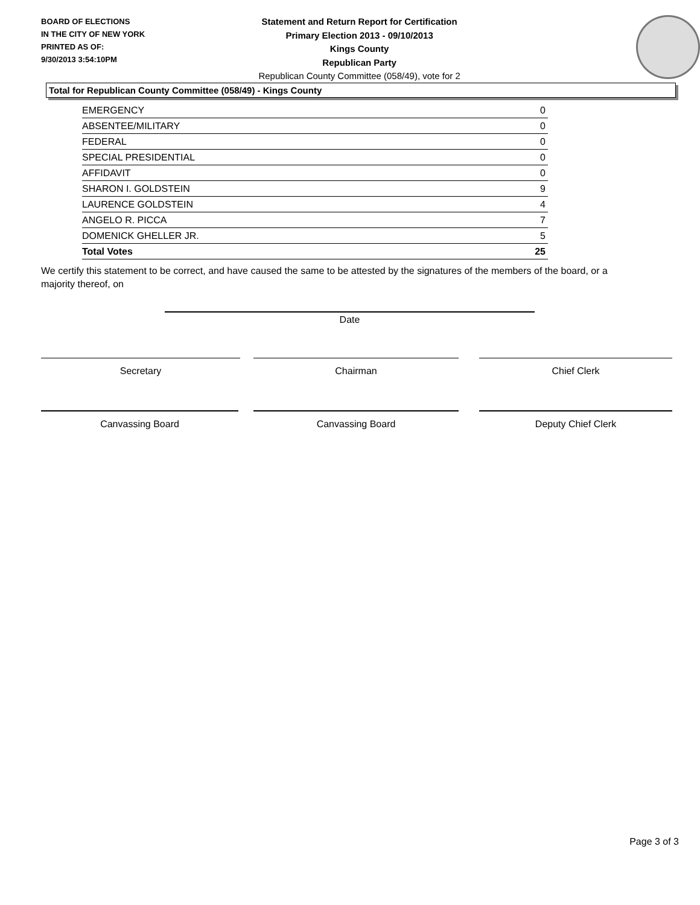BOARD OF ELECTIONS
IN THE CITY OF NEW YORK
PRINTED AS OF:
9/30/2013 3:54:10PM
Statement and Return Report for Certification
Primary Election 2013 - 09/10/2013
Kings County
Republican Party
Republican County Committee (058/49), vote for 2
Total for Republican County Committee (058/49) - Kings County
| EMERGENCY | 0 |
| ABSENTEE/MILITARY | 0 |
| FEDERAL | 0 |
| SPECIAL PRESIDENTIAL | 0 |
| AFFIDAVIT | 0 |
| SHARON I. GOLDSTEIN | 9 |
| LAURENCE GOLDSTEIN | 4 |
| ANGELO R. PICCA | 7 |
| DOMENICK GHELLER JR. | 5 |
| Total Votes | 25 |
We certify this statement to be correct, and have caused the same to be attested by the signatures of the members of the board, or a majority thereof, on
Date
Secretary Chairman Chief Clerk
Canvassing Board Canvassing Board Deputy Chief Clerk
Page 3 of 3